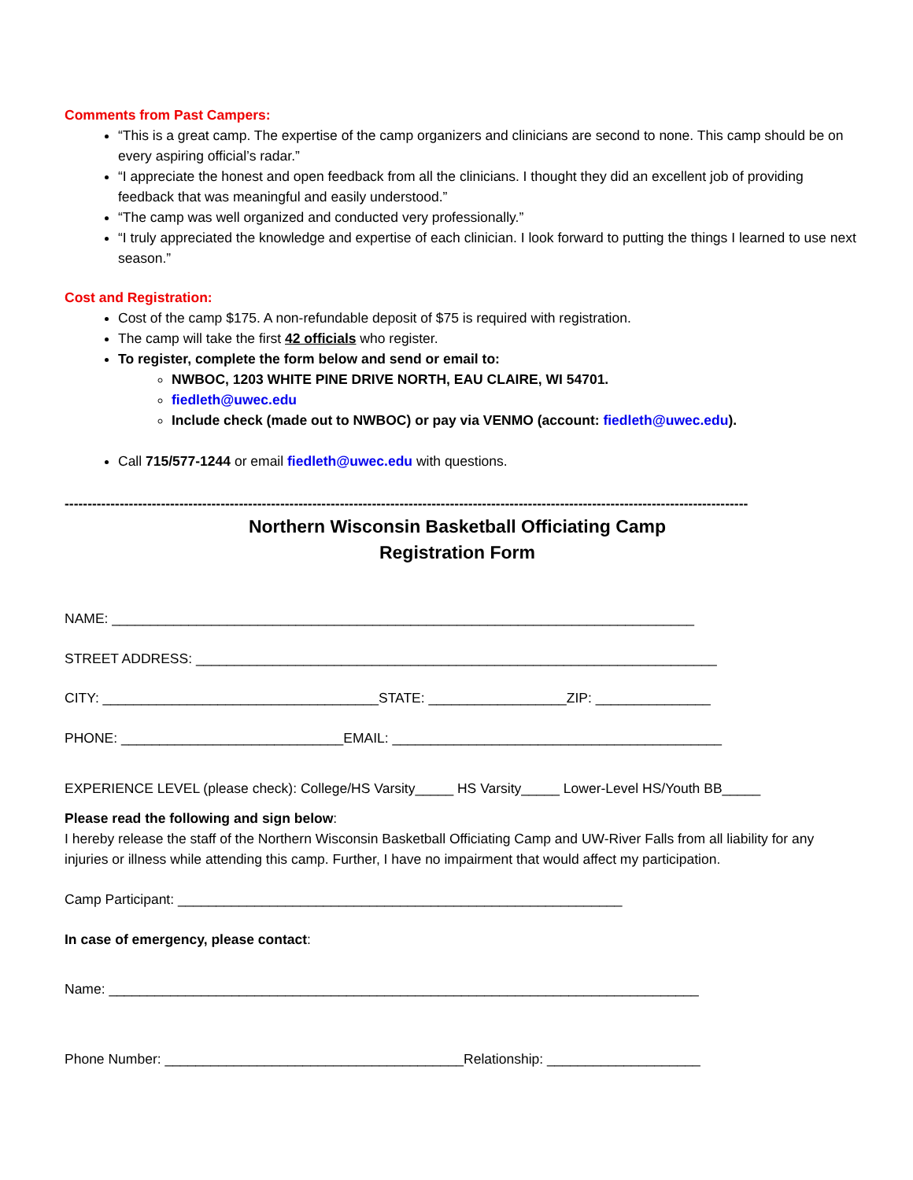Comments from Past Campers:
“This is a great camp. The expertise of the camp organizers and clinicians are second to none. This camp should be on every aspiring official’s radar.”
“I appreciate the honest and open feedback from all the clinicians. I thought they did an excellent job of providing feedback that was meaningful and easily understood.”
“The camp was well organized and conducted very professionally.”
“I truly appreciated the knowledge and expertise of each clinician. I look forward to putting the things I learned to use next season.”
Cost and Registration:
Cost of the camp $175. A non-refundable deposit of $75 is required with registration.
The camp will take the first 42 officials who register.
To register, complete the form below and send or email to:
NWBOC, 1203 WHITE PINE DRIVE NORTH, EAU CLAIRE, WI 54701.
fiedleth@uwec.edu
Include check (made out to NWBOC) or pay via VENMO (account: fiedleth@uwec.edu).
Call 715/577-1244 or email fiedleth@uwec.edu with questions.
-----------------------------------------------------------------------------------------------------------------------------------------------------
Northern Wisconsin Basketball Officiating Camp
Registration Form
NAME: ____________________________________________________________________________
STREET ADDRESS: ____________________________________________________________________
CITY: ____________________________________STATE: __________________ZIP: _______________
PHONE: _____________________________EMAIL: ___________________________________________
EXPERIENCE LEVEL (please check): College/HS Varsity_____ HS Varsity_____ Lower-Level HS/Youth BB_____
Please read the following and sign below:
I hereby release the staff of the Northern Wisconsin Basketball Officiating Camp and UW-River Falls from all liability for any injuries or illness while attending this camp. Further, I have no impairment that would affect my participation.
Camp Participant: __________________________________________________________
In case of emergency, please contact:
Name: _____________________________________________________________________________
Phone Number: _______________________________________Relationship: ____________________